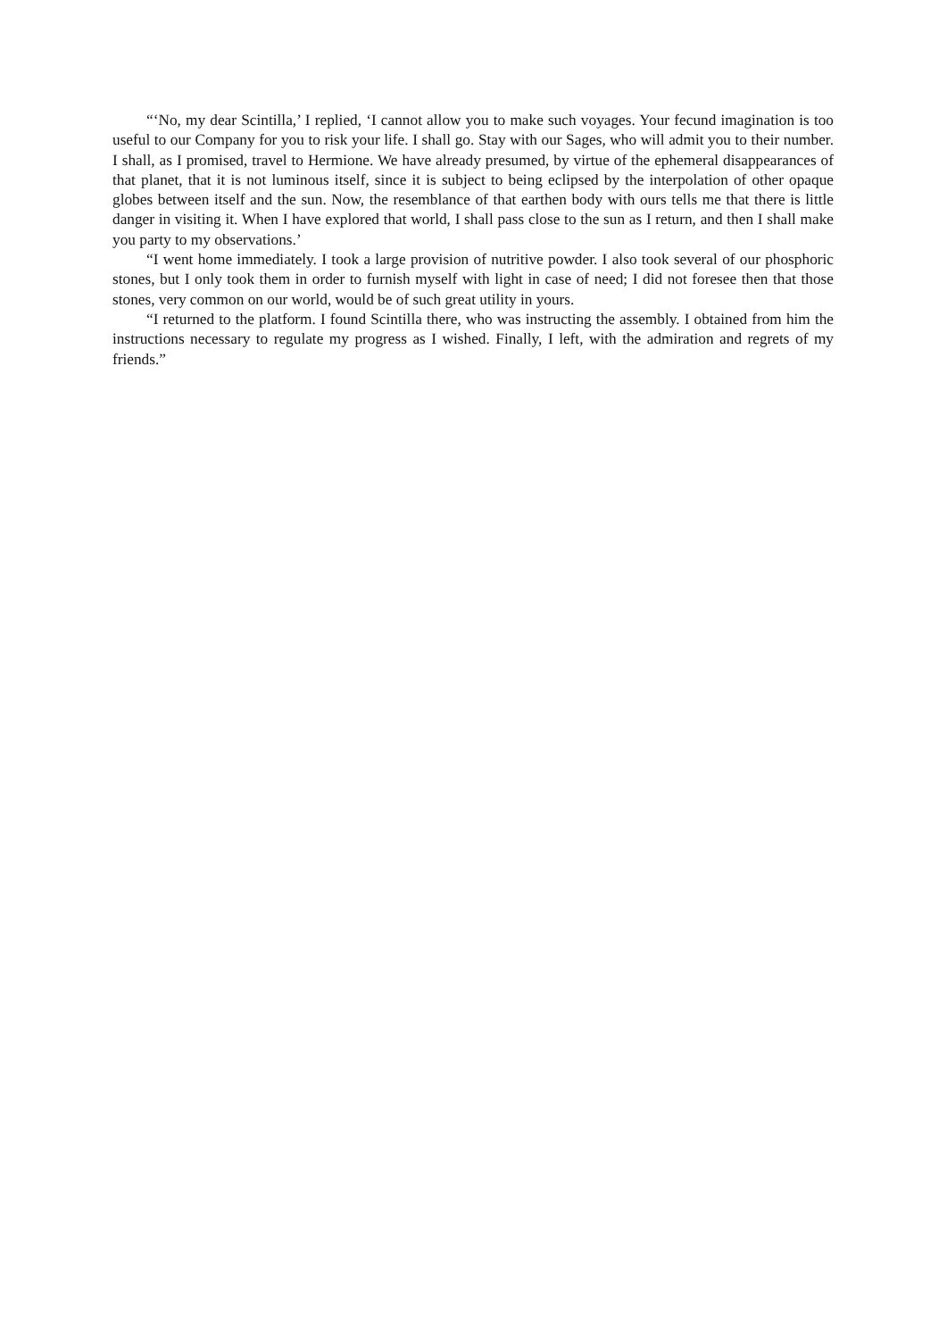“‘No, my dear Scintilla,’ I replied, ‘I cannot allow you to make such voyages. Your fecund imagination is too useful to our Company for you to risk your life. I shall go. Stay with our Sages, who will admit you to their number. I shall, as I promised, travel to Hermione. We have already presumed, by virtue of the ephemeral disappearances of that planet, that it is not luminous itself, since it is subject to being eclipsed by the interpolation of other opaque globes between itself and the sun. Now, the resemblance of that earthen body with ours tells me that there is little danger in visiting it. When I have explored that world, I shall pass close to the sun as I return, and then I shall make you party to my observations.’
“I went home immediately. I took a large provision of nutritive powder. I also took several of our phosphoric stones, but I only took them in order to furnish myself with light in case of need; I did not foresee then that those stones, very common on our world, would be of such great utility in yours.
“I returned to the platform. I found Scintilla there, who was instructing the assembly. I obtained from him the instructions necessary to regulate my progress as I wished. Finally, I left, with the admiration and regrets of my friends.”